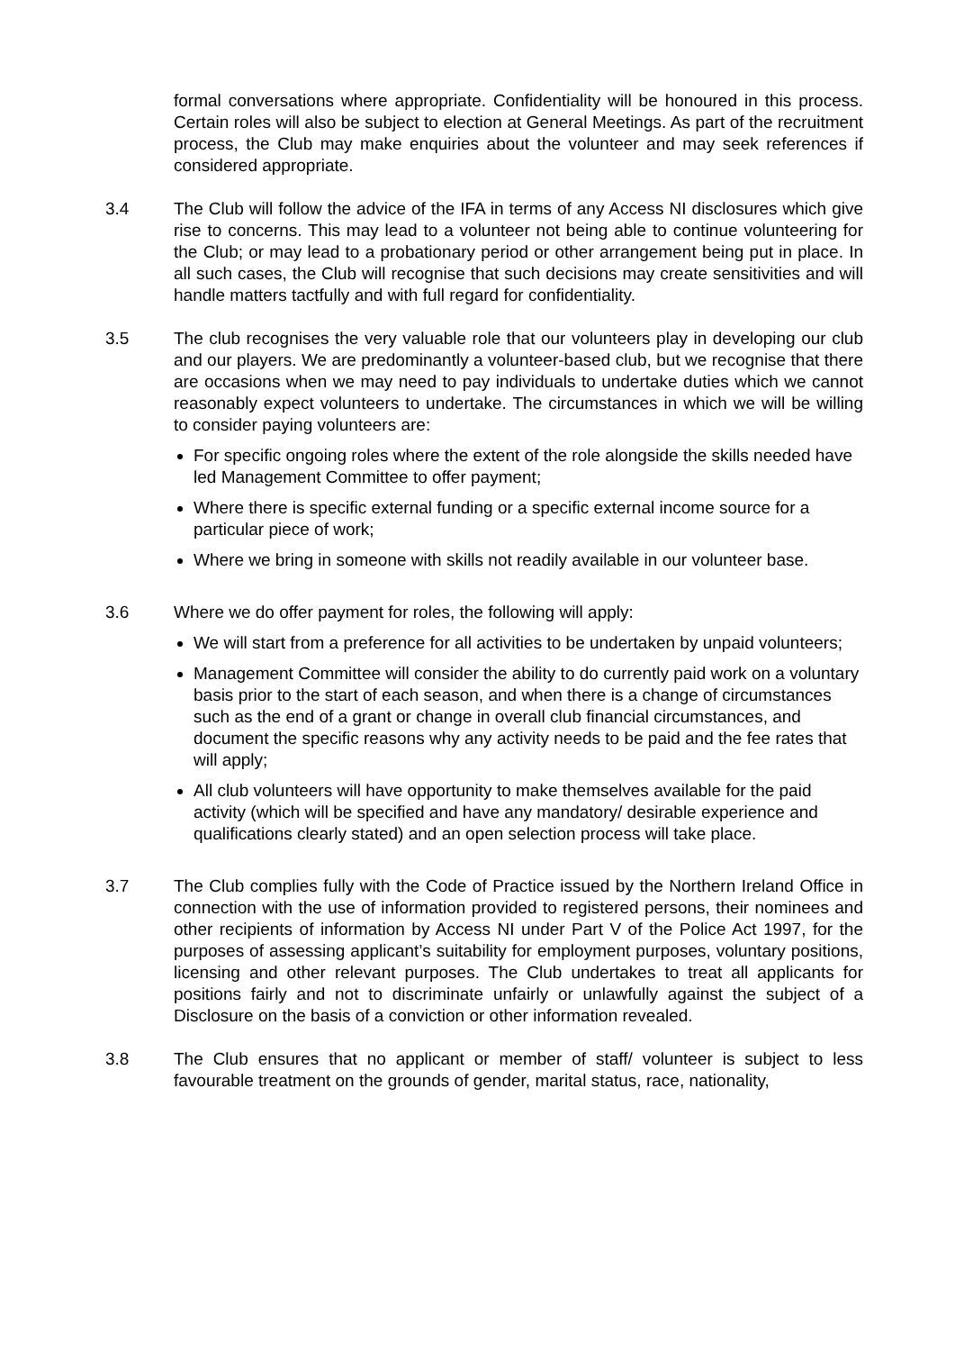formal conversations where appropriate. Confidentiality will be honoured in this process. Certain roles will also be subject to election at General Meetings. As part of the recruitment process, the Club may make enquiries about the volunteer and may seek references if considered appropriate.
3.4 The Club will follow the advice of the IFA in terms of any Access NI disclosures which give rise to concerns. This may lead to a volunteer not being able to continue volunteering for the Club; or may lead to a probationary period or other arrangement being put in place. In all such cases, the Club will recognise that such decisions may create sensitivities and will handle matters tactfully and with full regard for confidentiality.
3.5 The club recognises the very valuable role that our volunteers play in developing our club and our players. We are predominantly a volunteer-based club, but we recognise that there are occasions when we may need to pay individuals to undertake duties which we cannot reasonably expect volunteers to undertake. The circumstances in which we will be willing to consider paying volunteers are:
For specific ongoing roles where the extent of the role alongside the skills needed have led Management Committee to offer payment;
Where there is specific external funding or a specific external income source for a particular piece of work;
Where we bring in someone with skills not readily available in our volunteer base.
3.6 Where we do offer payment for roles, the following will apply:
We will start from a preference for all activities to be undertaken by unpaid volunteers;
Management Committee will consider the ability to do currently paid work on a voluntary basis prior to the start of each season, and when there is a change of circumstances such as the end of a grant or change in overall club financial circumstances, and document the specific reasons why any activity needs to be paid and the fee rates that will apply;
All club volunteers will have opportunity to make themselves available for the paid activity (which will be specified and have any mandatory/ desirable experience and qualifications clearly stated) and an open selection process will take place.
3.7 The Club complies fully with the Code of Practice issued by the Northern Ireland Office in connection with the use of information provided to registered persons, their nominees and other recipients of information by Access NI under Part V of the Police Act 1997, for the purposes of assessing applicant’s suitability for employment purposes, voluntary positions, licensing and other relevant purposes. The Club undertakes to treat all applicants for positions fairly and not to discriminate unfairly or unlawfully against the subject of a Disclosure on the basis of a conviction or other information revealed.
3.8 The Club ensures that no applicant or member of staff/ volunteer is subject to less favourable treatment on the grounds of gender, marital status, race, nationality,